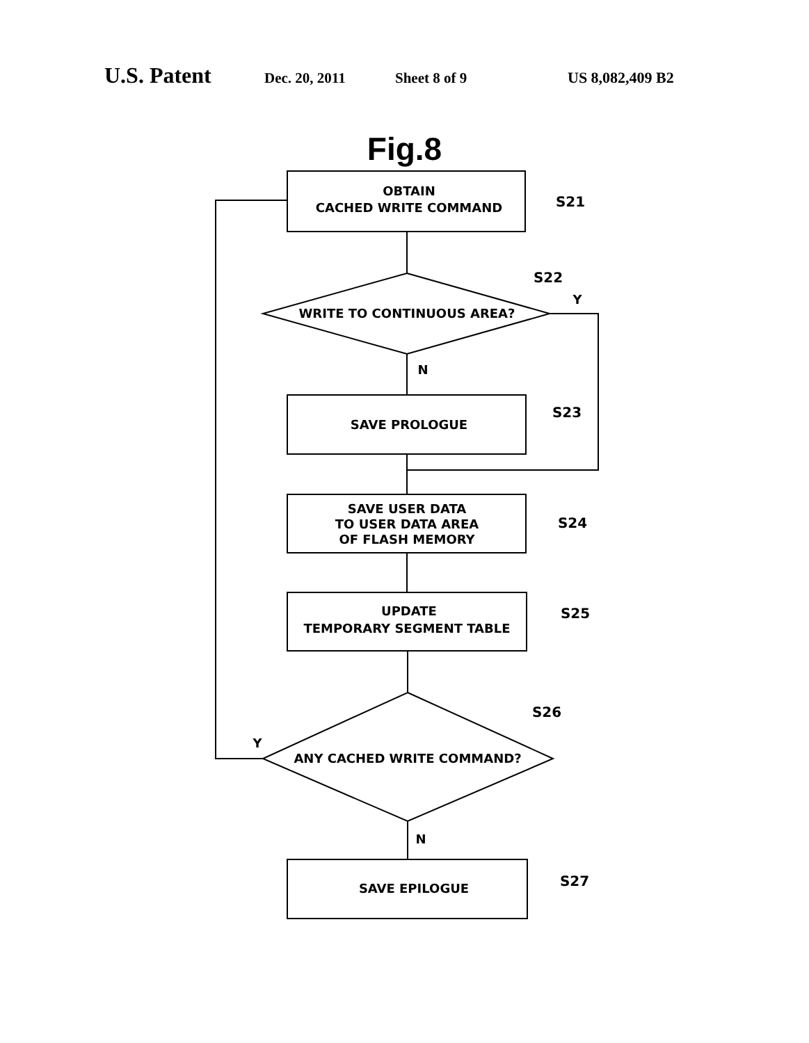U.S. Patent Dec. 20, 2011 Sheet 8 of 9 US 8,082,409 B2
Fig.8
OBTAIN
CACHED WRITE COMMAND
WRITE TO CONTINUOUS AREA?
SAVE PROLOGUE
SAVE USER DATA
TO USER DATA AREA
OF FLASH MEMORY
UPDATE
TEMPORARY SEGMENT TABLE
ANY CACHED WRITE COMMAND?
SAVE EPILOGUE
S21
S22
Y
N
S23
S24
S25
S26
Y
N
S27